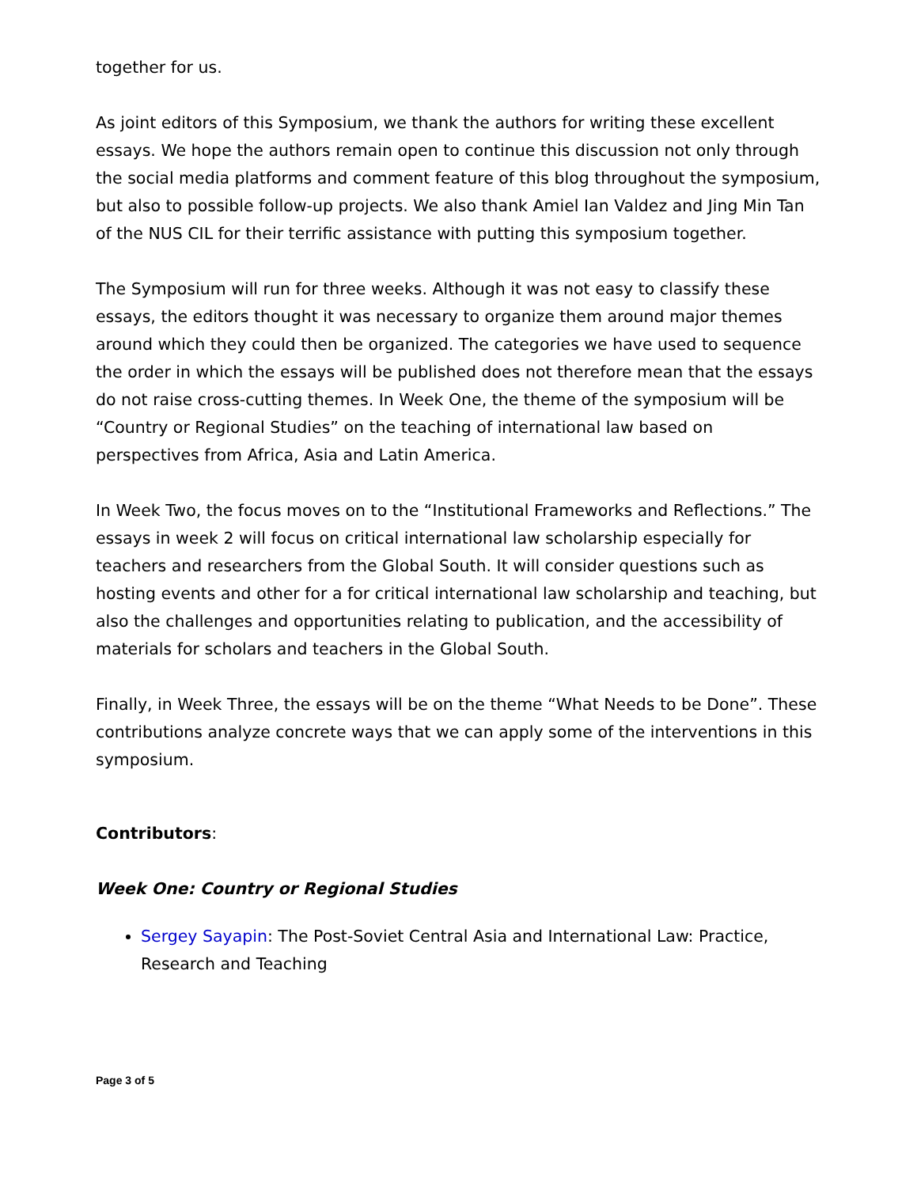together for us.
As joint editors of this Symposium, we thank the authors for writing these excellent essays. We hope the authors remain open to continue this discussion not only through the social media platforms and comment feature of this blog throughout the symposium, but also to possible follow-up projects. We also thank Amiel Ian Valdez and Jing Min Tan of the NUS CIL for their terrific assistance with putting this symposium together.
The Symposium will run for three weeks. Although it was not easy to classify these essays, the editors thought it was necessary to organize them around major themes around which they could then be organized. The categories we have used to sequence the order in which the essays will be published does not therefore mean that the essays do not raise cross-cutting themes. In Week One, the theme of the symposium will be “Country or Regional Studies” on the teaching of international law based on perspectives from Africa, Asia and Latin America.
In Week Two, the focus moves on to the “Institutional Frameworks and Reflections.” The essays in week 2 will focus on critical international law scholarship especially for teachers and researchers from the Global South. It will consider questions such as hosting events and other for a for critical international law scholarship and teaching, but also the challenges and opportunities relating to publication, and the accessibility of materials for scholars and teachers in the Global South.
Finally, in Week Three, the essays will be on the theme “What Needs to be Done”. These contributions analyze concrete ways that we can apply some of the interventions in this symposium.
Contributors:
Week One: Country or Regional Studies
Sergey Sayapin: The Post-Soviet Central Asia and International Law: Practice, Research and Teaching
Page 3 of 5